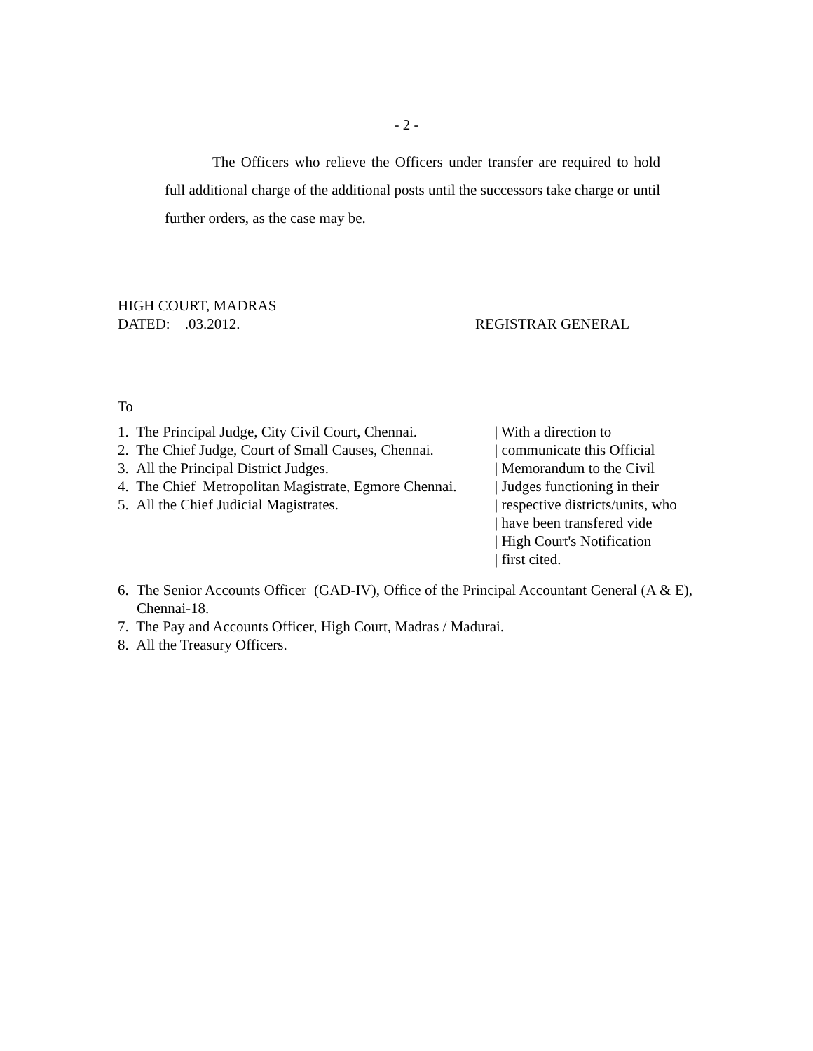- 2 -
The Officers who relieve the Officers under transfer are required to hold full additional charge of the additional posts until the successors take charge or until further orders, as the case may be.
HIGH COURT, MADRAS
DATED: .03.2012. REGISTRAR GENERAL
To
1. The Principal Judge, City Civil Court, Chennai.
2. The Chief Judge, Court of Small Causes, Chennai.
3. All the Principal District Judges.
4. The Chief Metropolitan Magistrate, Egmore Chennai.
5. All the Chief Judicial Magistrates.
| With a direction to
| communicate this Official
| Memorandum to the Civil
| Judges functioning in their
| respective districts/units, who
| have been transfered vide
| High Court's Notification
| first cited.
6. The Senior Accounts Officer (GAD-IV), Office of the Principal Accountant General (A & E), Chennai-18.
7. The Pay and Accounts Officer, High Court, Madras / Madurai.
8. All the Treasury Officers.